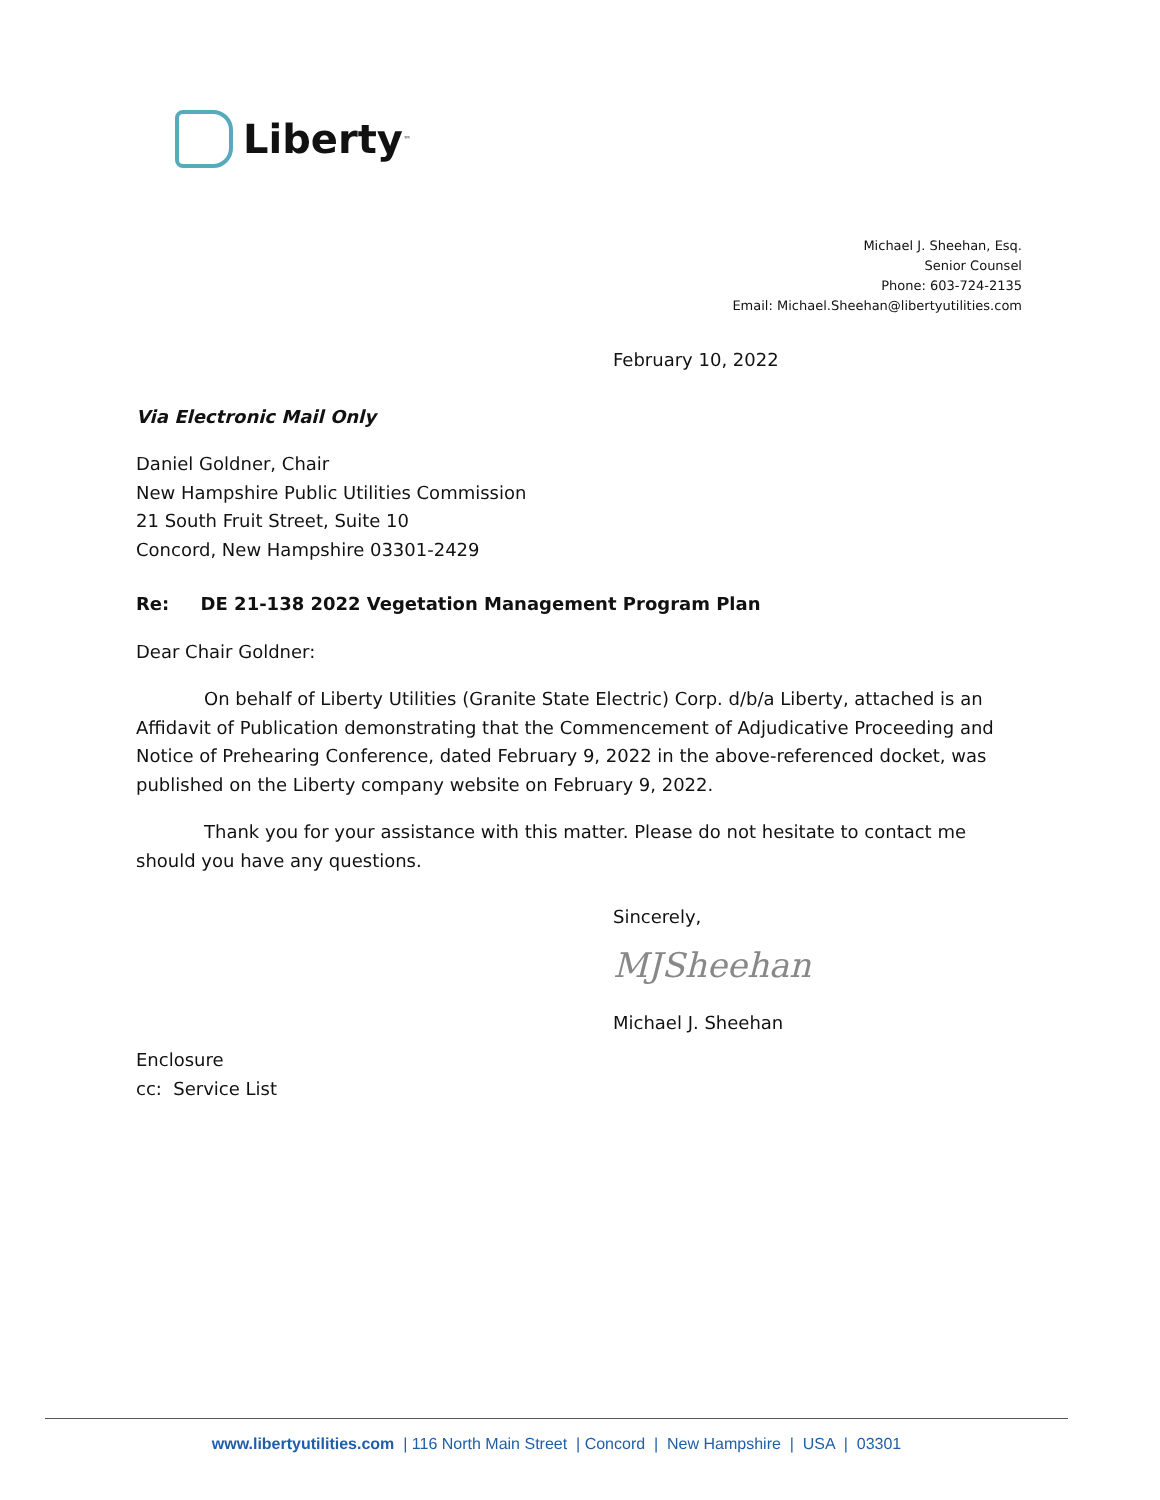Liberty<sup>™</sup>
Michael J. Sheehan, Esq.
Senior Counsel
Phone: 603-724-2135
Email: Michael.Sheehan@libertyutilities.com
February 10, 2022
Via Electronic Mail Only
Daniel Goldner, Chair
New Hampshire Public Utilities Commission
21 South Fruit Street, Suite 10
Concord, New Hampshire 03301-2429
Re: DE 21-138 2022 Vegetation Management Program Plan
Dear Chair Goldner:
On behalf of Liberty Utilities (Granite State Electric) Corp. d/b/a Liberty, attached is an Affidavit of Publication demonstrating that the Commencement of Adjudicative Proceeding and Notice of Prehearing Conference, dated February 9, 2022 in the above-referenced docket, was published on the Liberty company website on February 9, 2022.
Thank you for your assistance with this matter. Please do not hesitate to contact me should you have any questions.
Sincerely,
MJSheehan
Michael J. Sheehan
Enclosure
cc: Service List
www.libertyutilities.com | 116 North Main Street | Concord | New Hampshire | USA | 03301